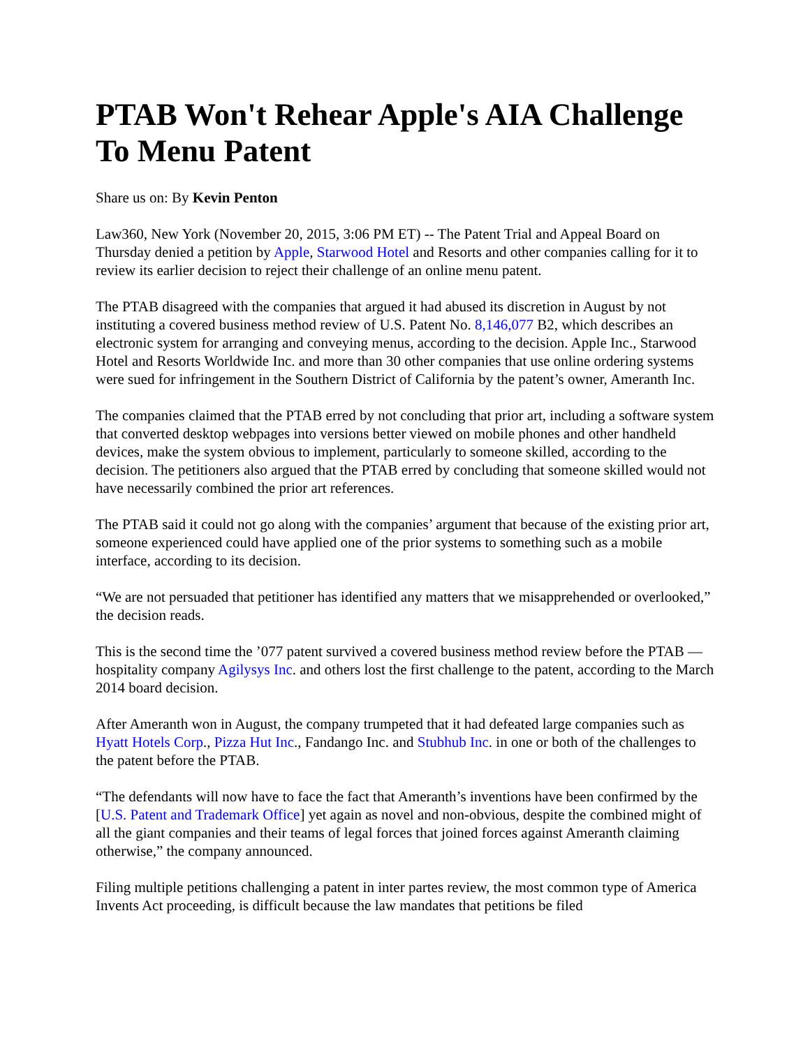PTAB Won't Rehear Apple's AIA Challenge To Menu Patent
Share us on: By Kevin Penton
Law360, New York (November 20, 2015, 3:06 PM ET) -- The Patent Trial and Appeal Board on Thursday denied a petition by Apple, Starwood Hotel and Resorts and other companies calling for it to review its earlier decision to reject their challenge of an online menu patent.
The PTAB disagreed with the companies that argued it had abused its discretion in August by not instituting a covered business method review of U.S. Patent No. 8,146,077 B2, which describes an electronic system for arranging and conveying menus, according to the decision. Apple Inc., Starwood Hotel and Resorts Worldwide Inc. and more than 30 other companies that use online ordering systems were sued for infringement in the Southern District of California by the patent’s owner, Ameranth Inc.
The companies claimed that the PTAB erred by not concluding that prior art, including a software system that converted desktop webpages into versions better viewed on mobile phones and other handheld devices, make the system obvious to implement, particularly to someone skilled, according to the decision. The petitioners also argued that the PTAB erred by concluding that someone skilled would not have necessarily combined the prior art references.
The PTAB said it could not go along with the companies’ argument that because of the existing prior art, someone experienced could have applied one of the prior systems to something such as a mobile interface, according to its decision.
“We are not persuaded that petitioner has identified any matters that we misapprehended or overlooked,” the decision reads.
This is the second time the ’077 patent survived a covered business method review before the PTAB — hospitality company Agilysys Inc. and others lost the first challenge to the patent, according to the March 2014 board decision.
After Ameranth won in August, the company trumpeted that it had defeated large companies such as Hyatt Hotels Corp., Pizza Hut Inc., Fandango Inc. and Stubhub Inc. in one or both of the challenges to the patent before the PTAB.
“The defendants will now have to face the fact that Ameranth’s inventions have been confirmed by the [U.S. Patent and Trademark Office] yet again as novel and non-obvious, despite the combined might of all the giant companies and their teams of legal forces that joined forces against Ameranth claiming otherwise,” the company announced.
Filing multiple petitions challenging a patent in inter partes review, the most common type of America Invents Act proceeding, is difficult because the law mandates that petitions be filed